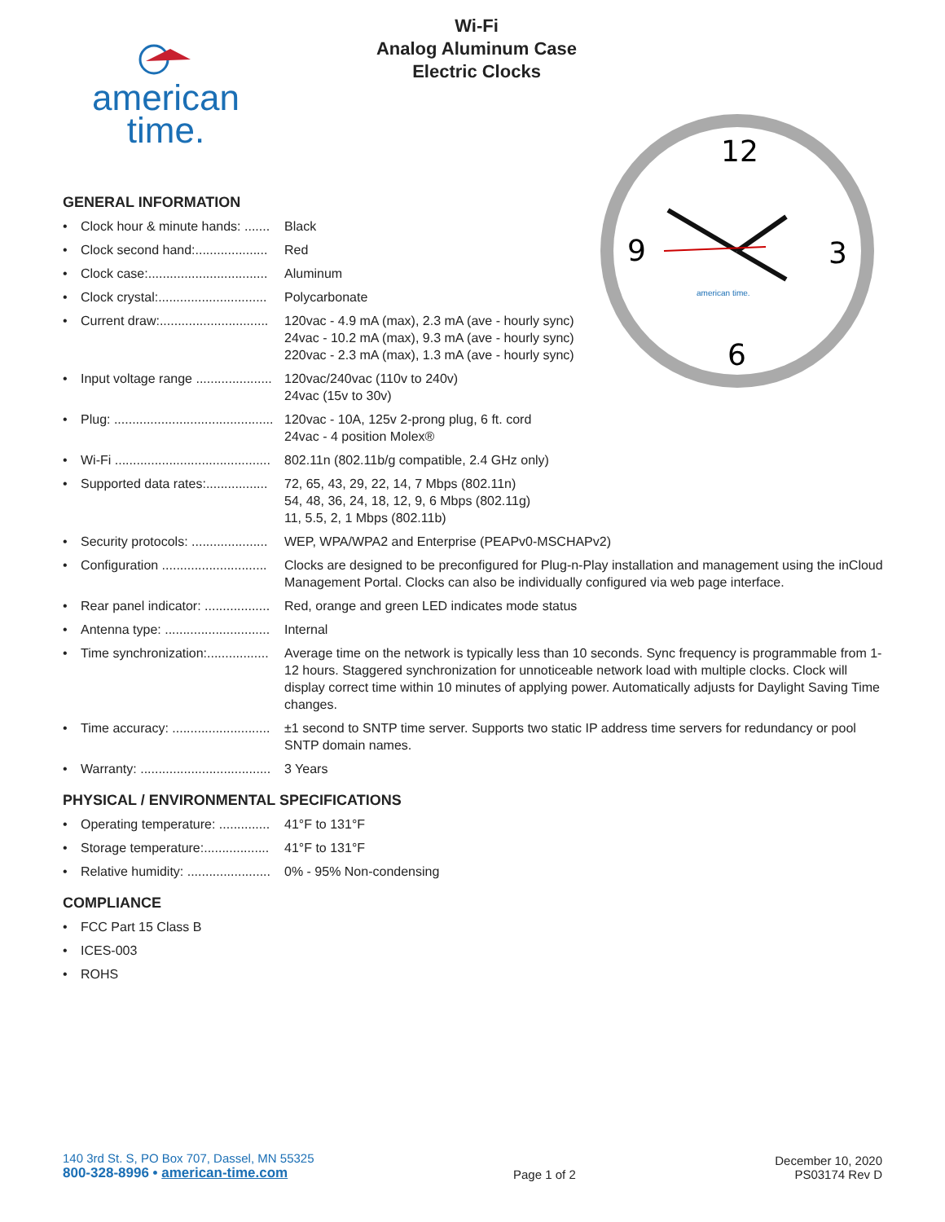american
time.
Wi-Fi
Analog Aluminum Case
Electric Clocks
12
9
3
6
american time.
GENERAL INFORMATION
• Clock hour & minute hands: ....... Black
• Clock second hand:.................... Red
• Clock case:................................. Aluminum
• Clock crystal:.............................. Polycarbonate
• Current draw:.............................. 120vac - 4.9 mA (max), 2.3 mA (ave - hourly sync)
24vac - 10.2 mA (max), 9.3 mA (ave - hourly sync)
220vac - 2.3 mA (max), 1.3 mA (ave - hourly sync)
• Input voltage range ..................... 120vac/240vac (110v to 240v)
24vac (15v to 30v)
• Plug: ............................................ 120vac - 10A, 125v 2-prong plug, 6 ft. cord
24vac - 4 position Molex®
• Wi-Fi ........................................... 802.11n (802.11b/g compatible, 2.4 GHz only)
• Supported data rates:................. 72, 65, 43, 29, 22, 14, 7 Mbps (802.11n)
54, 48, 36, 24, 18, 12, 9, 6 Mbps (802.11g)
11, 5.5, 2, 1 Mbps (802.11b)
• Security protocols: ..................... WEP, WPA/WPA2 and Enterprise (PEAPv0-MSCHAPv2)
• Configuration ............................. Clocks are designed to be preconfigured for Plug-n-Play installation and management using the inCloud Management Portal. Clocks can also be individually configured via web page interface.
• Rear panel indicator: .................. Red, orange and green LED indicates mode status
• Antenna type: ............................. Internal
• Time synchronization:................. Average time on the network is typically less than 10 seconds. Sync frequency is programmable from 1-12 hours. Staggered synchronization for unnoticeable network load with multiple clocks. Clock will display correct time within 10 minutes of applying power. Automatically adjusts for Daylight Saving Time changes.
• Time accuracy: ........................... ±1 second to SNTP time server. Supports two static IP address time servers for redundancy or pool SNTP domain names.
• Warranty: .................................... 3 Years
PHYSICAL / ENVIRONMENTAL SPECIFICATIONS
• Operating temperature: .............. 41°F to 131°F
• Storage temperature:.................. 41°F to 131°F
• Relative humidity: ....................... 0% - 95% Non-condensing
COMPLIANCE
• FCC Part 15 Class B
• ICES-003
• ROHS
140 3rd St. S, PO Box 707, Dassel, MN 55325
800-328-8996 • american-time.com
Page 1 of 2
December 10, 2020
PS03174 Rev D